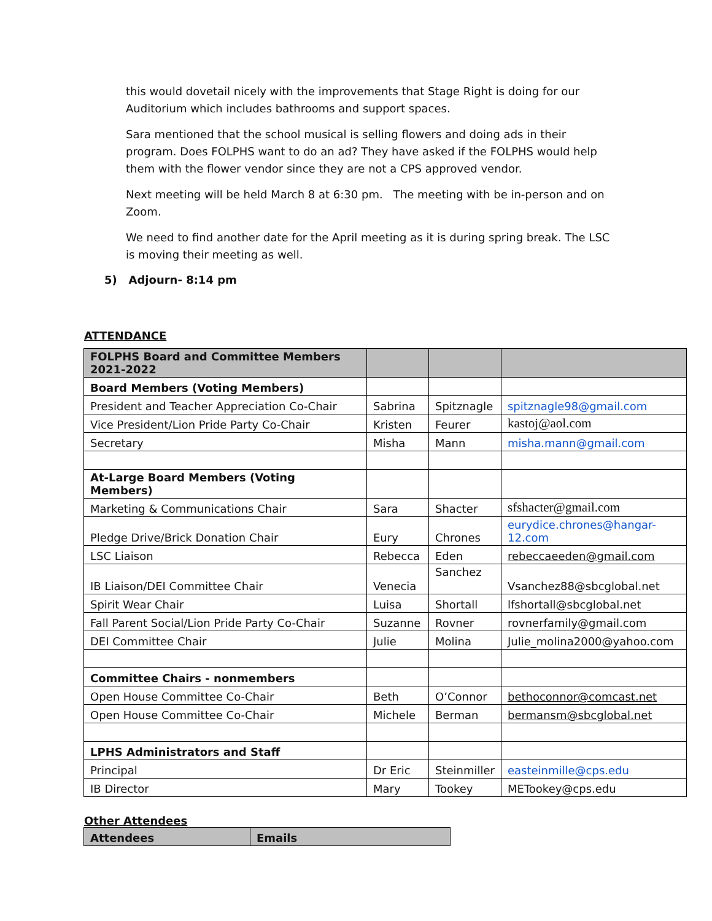this would dovetail nicely with the improvements that Stage Right is doing for our Auditorium which includes bathrooms and support spaces.
Sara mentioned that the school musical is selling flowers and doing ads in their program. Does FOLPHS want to do an ad? They have asked if the FOLPHS would help them with the flower vendor since they are not a CPS approved vendor.
Next meeting will be held March 8 at 6:30 pm. The meeting with be in-person and on Zoom.
We need to find another date for the April meeting as it is during spring break. The LSC is moving their meeting as well.
5) Adjourn- 8:14 pm
ATTENDANCE
| FOLPHS Board and Committee Members 2021-2022 | | | |
| --- | --- | --- | --- |
| Board Members (Voting Members) | | | |
| President and Teacher Appreciation Co-Chair | Sabrina | Spitznagle | spitznagle98@gmail.com |
| Vice President/Lion Pride Party Co-Chair | Kristen | Feurer | kastoj@aol.com |
| Secretary | Misha | Mann | misha.mann@gmail.com |
| At-Large Board Members (Voting Members) | | | |
| Marketing & Communications Chair | Sara | Shacter | sfshacter@gmail.com |
| Pledge Drive/Brick Donation Chair | Eury | Chrones | eurydice.chrones@hangar-12.com |
| LSC Liaison | Rebecca | Eden | rebeccaeeden@gmail.com |
| IB Liaison/DEI Committee Chair | Venecia | Sanchez | Vsanchez88@sbcglobal.net |
| Spirit Wear Chair | Luisa | Shortall | lfshortall@sbcglobal.net |
| Fall Parent Social/Lion Pride Party Co-Chair | Suzanne | Rovner | rovnerfamily@gmail.com |
| DEI Committee Chair | Julie | Molina | Julie_molina2000@yahoo.com |
| Committee Chairs - nonmembers | | | |
| Open House Committee Co-Chair | Beth | O’Connor | bethoconnor@comcast.net |
| Open House Committee Co-Chair | Michele | Berman | bermansm@sbcglobal.net |
| LPHS Administrators and Staff | | | |
| Principal | Dr Eric | Steinmiller | easteinmille@cps.edu |
| IB Director | Mary | Tookey | METookey@cps.edu |
Other Attendees
| Attendees | Emails |
| --- | --- |